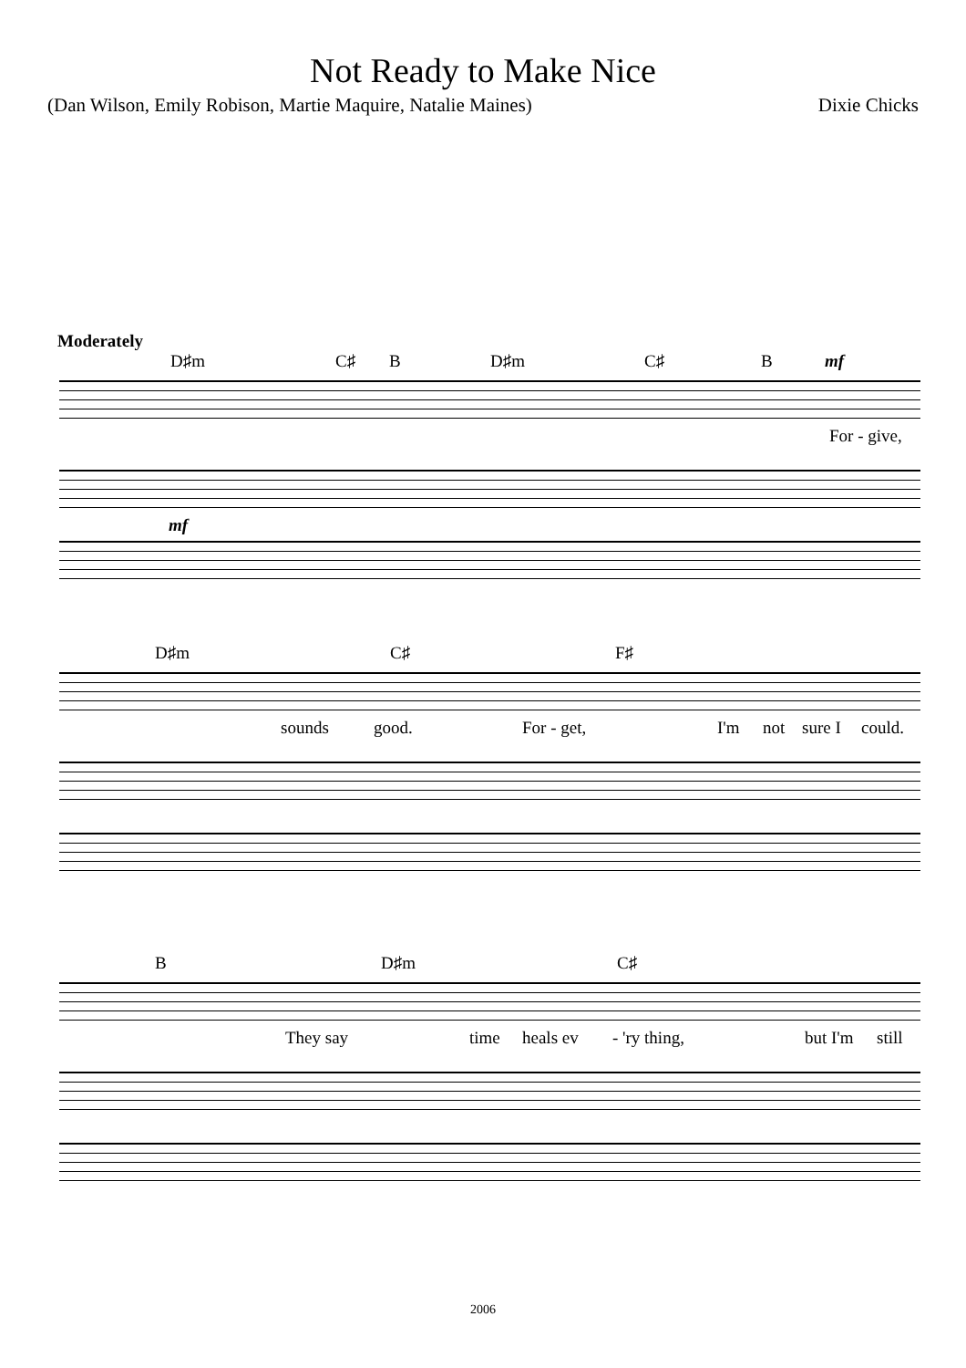Not Ready to Make Nice
(Dan Wilson, Emily Robison, Martie Maquire, Natalie Maines) Dixie Chicks
Moderately
D♯m C♯ B D♯m C♯ B mf
For - give,
mf
D♯m C♯ F♯
sounds good. For - get, I'm not sure I could.
B D♯m C♯
They say time heals ev - 'ry thing, but I'm still
2006